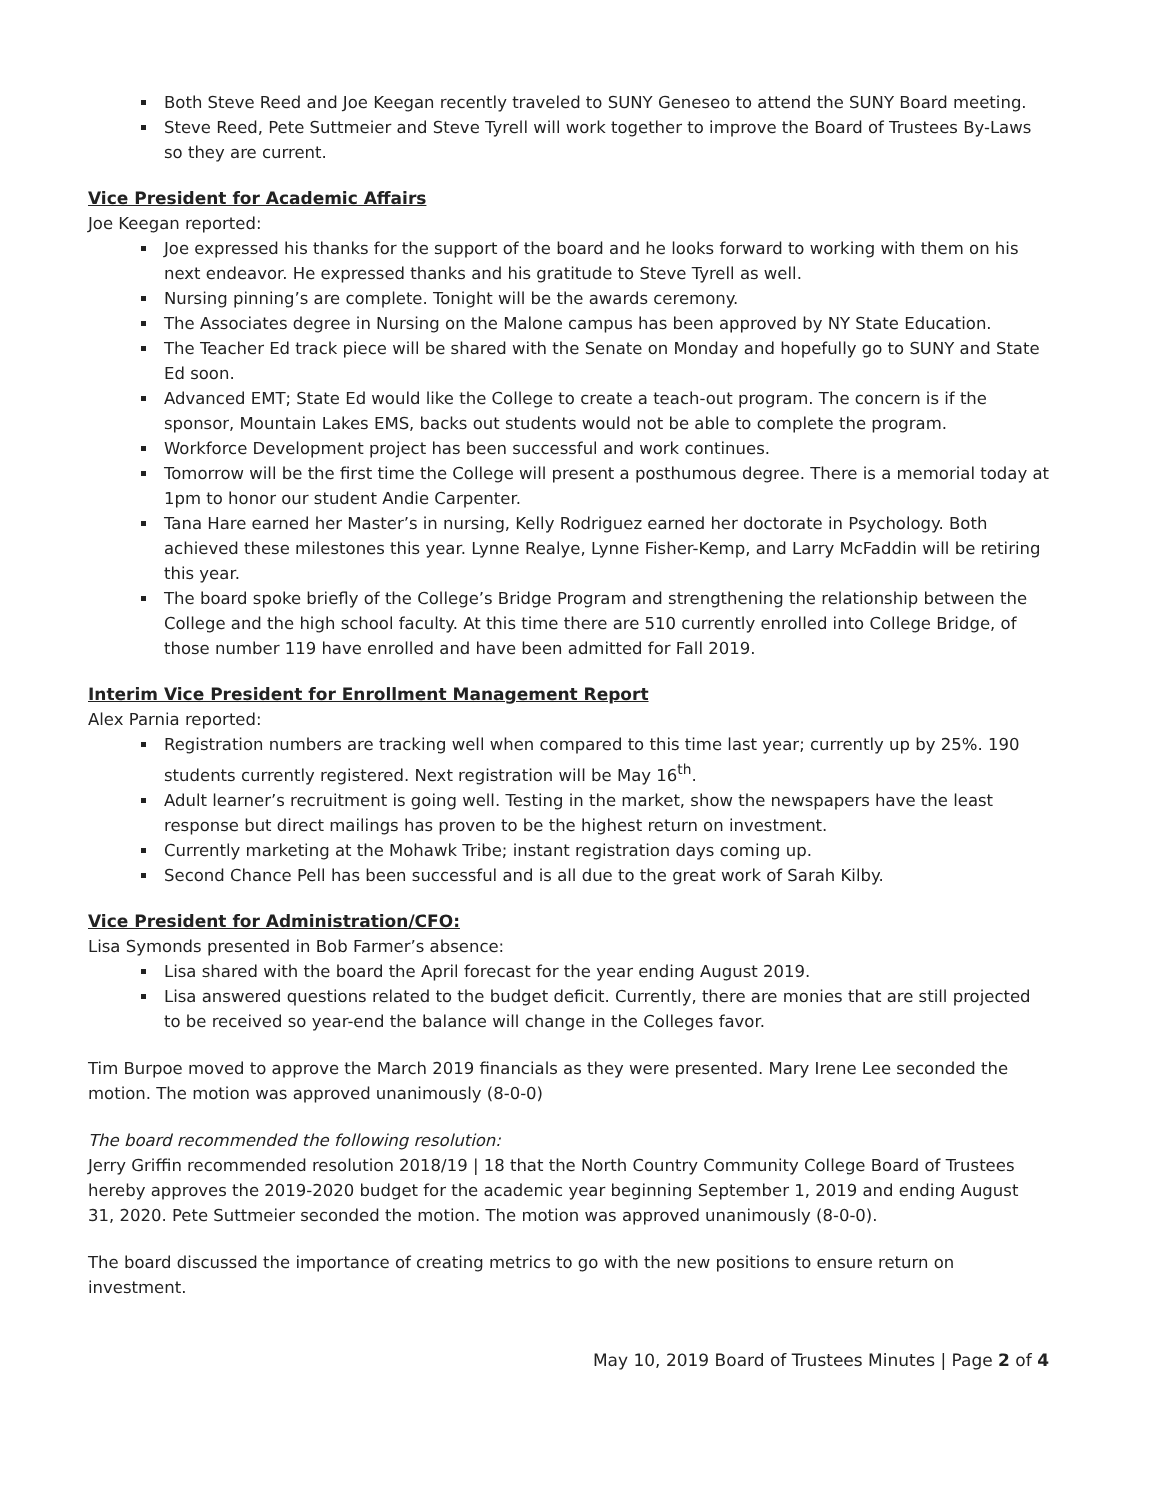Both Steve Reed and Joe Keegan recently traveled to SUNY Geneseo to attend the SUNY Board meeting.
Steve Reed, Pete Suttmeier and Steve Tyrell will work together to improve the Board of Trustees By-Laws so they are current.
Vice President for Academic Affairs
Joe Keegan reported:
Joe expressed his thanks for the support of the board and he looks forward to working with them on his next endeavor. He expressed thanks and his gratitude to Steve Tyrell as well.
Nursing pinning’s are complete. Tonight will be the awards ceremony.
The Associates degree in Nursing on the Malone campus has been approved by NY State Education.
The Teacher Ed track piece will be shared with the Senate on Monday and hopefully go to SUNY and State Ed soon.
Advanced EMT; State Ed would like the College to create a teach-out program. The concern is if the sponsor, Mountain Lakes EMS, backs out students would not be able to complete the program.
Workforce Development project has been successful and work continues.
Tomorrow will be the first time the College will present a posthumous degree. There is a memorial today at 1pm to honor our student Andie Carpenter.
Tana Hare earned her Master’s in nursing, Kelly Rodriguez earned her doctorate in Psychology. Both achieved these milestones this year. Lynne Realye, Lynne Fisher-Kemp, and Larry McFaddin will be retiring this year.
The board spoke briefly of the College’s Bridge Program and strengthening the relationship between the College and the high school faculty. At this time there are 510 currently enrolled into College Bridge, of those number 119 have enrolled and have been admitted for Fall 2019.
Interim Vice President for Enrollment Management Report
Alex Parnia reported:
Registration numbers are tracking well when compared to this time last year; currently up by 25%. 190 students currently registered. Next registration will be May 16<sup>th</sup>.
Adult learner’s recruitment is going well. Testing in the market, show the newspapers have the least response but direct mailings has proven to be the highest return on investment.
Currently marketing at the Mohawk Tribe; instant registration days coming up.
Second Chance Pell has been successful and is all due to the great work of Sarah Kilby.
Vice President for Administration/CFO:
Lisa Symonds presented in Bob Farmer’s absence:
Lisa shared with the board the April forecast for the year ending August 2019.
Lisa answered questions related to the budget deficit. Currently, there are monies that are still projected to be received so year-end the balance will change in the Colleges favor.
Tim Burpoe moved to approve the March 2019 financials as they were presented. Mary Irene Lee seconded the motion. The motion was approved unanimously (8-0-0)
The board recommended the following resolution:
Jerry Griffin recommended resolution 2018/19 | 18 that the North Country Community College Board of Trustees hereby approves the 2019-2020 budget for the academic year beginning September 1, 2019 and ending August 31, 2020. Pete Suttmeier seconded the motion. The motion was approved unanimously (8-0-0).
The board discussed the importance of creating metrics to go with the new positions to ensure return on investment.
May 10, 2019 Board of Trustees Minutes | Page 2 of 4